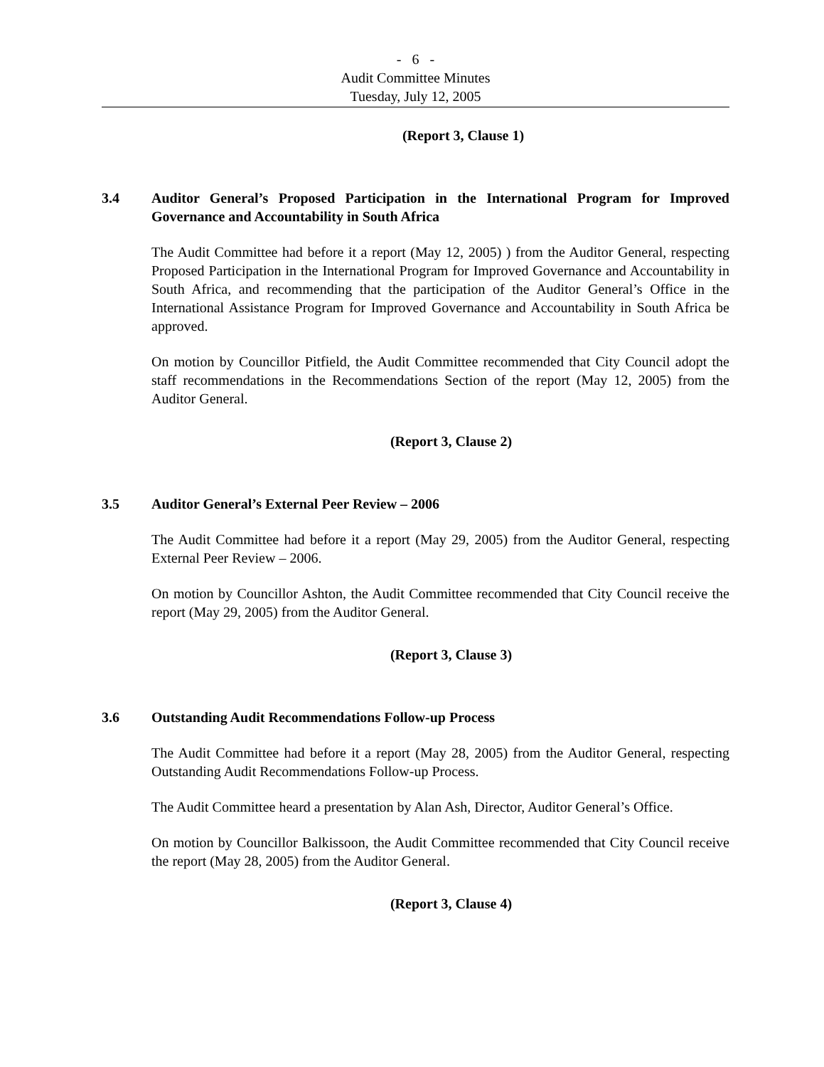- 6 -
Audit Committee Minutes
Tuesday, July 12, 2005
(Report 3, Clause 1)
3.4 Auditor General’s Proposed Participation in the International Program for Improved Governance and Accountability in South Africa
The Audit Committee had before it a report (May 12, 2005) ) from the Auditor General, respecting Proposed Participation in the International Program for Improved Governance and Accountability in South Africa, and recommending that the participation of the Auditor General’s Office in the International Assistance Program for Improved Governance and Accountability in South Africa be approved.
On motion by Councillor Pitfield, the Audit Committee recommended that City Council adopt the staff recommendations in the Recommendations Section of the report (May 12, 2005) from the Auditor General.
(Report 3, Clause 2)
3.5 Auditor General’s External Peer Review – 2006
The Audit Committee had before it a report (May 29, 2005) from the Auditor General, respecting External Peer Review – 2006.
On motion by Councillor Ashton, the Audit Committee recommended that City Council receive the report (May 29, 2005) from the Auditor General.
(Report 3, Clause 3)
3.6 Outstanding Audit Recommendations Follow-up Process
The Audit Committee had before it a report (May 28, 2005) from the Auditor General, respecting Outstanding Audit Recommendations Follow-up Process.
The Audit Committee heard a presentation by Alan Ash, Director, Auditor General’s Office.
On motion by Councillor Balkissoon, the Audit Committee recommended that City Council receive the report (May 28, 2005) from the Auditor General.
(Report 3, Clause 4)